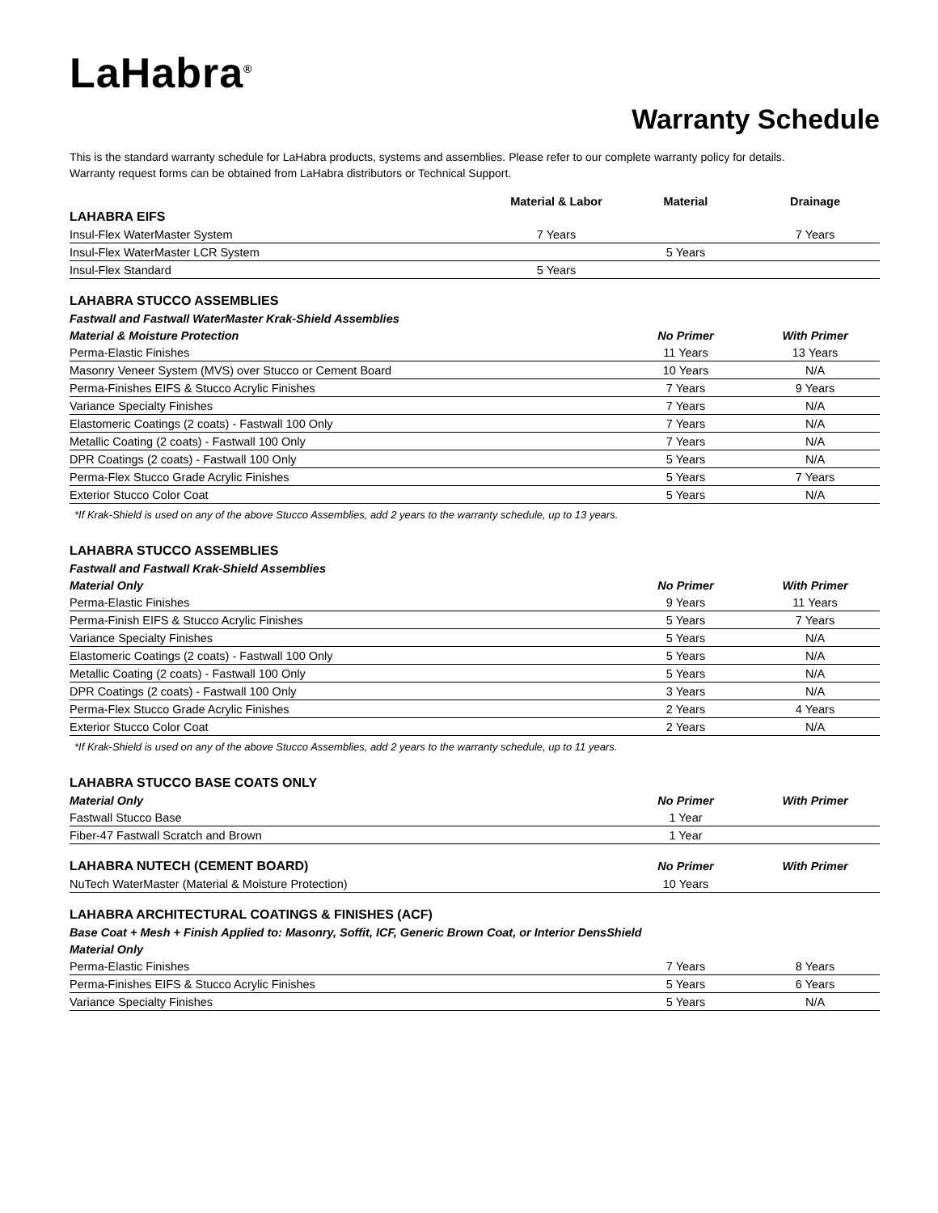LaHabra<sup>®</sup>
Warranty Schedule
This is the standard warranty schedule for LaHabra products, systems and assemblies. Please refer to our complete warranty policy for details.
Warranty request forms can be obtained from LaHabra distributors or Technical Support.
| | Material & Labor | Material | Drainage |
| --- | --- | --- | --- |
| LAHABRA EIFS | | | |
| Insul-Flex WaterMaster System | 7 Years | | 7 Years |
| Insul-Flex WaterMaster LCR System | | 5 Years | |
| Insul-Flex Standard | 5 Years | | |
| LAHABRA STUCCO ASSEMBLIES | | |
| Fastwall and Fastwall WaterMaster Krak-Shield Assemblies | | |
| Material & Moisture Protection | No Primer | With Primer |
| Perma-Elastic Finishes | 11 Years | 13 Years |
| Masonry Veneer System (MVS) over Stucco or Cement Board | 10 Years | N/A |
| Perma-Finishes EIFS & Stucco Acrylic Finishes | 7 Years | 9 Years |
| Variance Specialty Finishes | 7 Years | N/A |
| Elastomeric Coatings (2 coats) - Fastwall 100 Only | 7 Years | N/A |
| Metallic Coating (2 coats) - Fastwall 100 Only | 7 Years | N/A |
| DPR Coatings (2 coats) - Fastwall 100 Only | 5 Years | N/A |
| Perma-Flex Stucco Grade Acrylic Finishes | 5 Years | 7 Years |
| Exterior Stucco Color Coat | 5 Years | N/A |
| *If Krak-Shield is used on any of the above Stucco Assemblies, add 2 years to the warranty schedule, up to 13 years. | | |
| LAHABRA STUCCO ASSEMBLIES | | |
| Fastwall and Fastwall Krak-Shield Assemblies | | |
| Material Only | No Primer | With Primer |
| Perma-Elastic Finishes | 9 Years | 11 Years |
| Perma-Finish EIFS & Stucco Acrylic Finishes | 5 Years | 7 Years |
| Variance Specialty Finishes | 5 Years | N/A |
| Elastomeric Coatings (2 coats) - Fastwall 100 Only | 5 Years | N/A |
| Metallic Coating (2 coats) - Fastwall 100 Only | 5 Years | N/A |
| DPR Coatings (2 coats) - Fastwall 100 Only | 3 Years | N/A |
| Perma-Flex Stucco Grade Acrylic Finishes | 2 Years | 4 Years |
| Exterior Stucco Color Coat | 2 Years | N/A |
| *If Krak-Shield is used on any of the above Stucco Assemblies, add 2 years to the warranty schedule, up to 11 years. | | |
| LAHABRA STUCCO BASE COATS ONLY | | |
| Material Only | No Primer | With Primer |
| Fastwall Stucco Base | 1 Year | |
| Fiber-47 Fastwall Scratch and Brown | 1 Year | |
| LAHABRA NUTECH (CEMENT BOARD) | No Primer | With Primer |
| NuTech WaterMaster (Material & Moisture Protection) | 10 Years | |
| LAHABRA ARCHITECTURAL COATINGS & FINISHES (ACF) | | |
| Base Coat + Mesh + Finish Applied to: Masonry, Soffit, ICF, Generic Brown Coat, or Interior DensShield | | |
| Material Only | | |
| Perma-Elastic Finishes | 7 Years | 8 Years |
| Perma-Finishes EIFS & Stucco Acrylic Finishes | 5 Years | 6 Years |
| Variance Specialty Finishes | 5 Years | N/A |